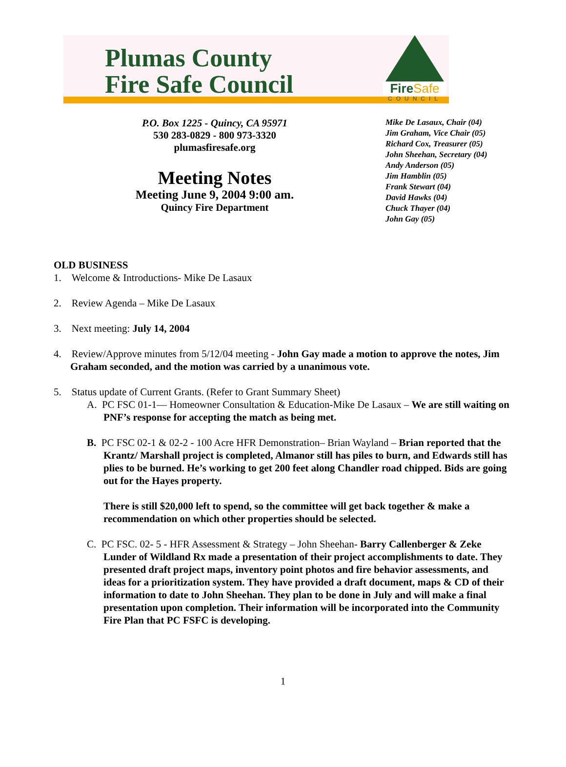Plumas County
Fire Safe Council
FireSafe
COUNCIL
P.O. Box 1225 - Quincy, CA 95971
530 283-0829 - 800 973-3320
plumasfiresafe.org
Meeting Notes
Meeting June 9, 2004 9:00 am.
Quincy Fire Department
Mike De Lasaux, Chair (04)
Jim Graham, Vice Chair (05)
Richard Cox, Treasurer (05)
John Sheehan, Secretary (04)
Andy Anderson (05)
Jim Hamblin (05)
Frank Stewart (04)
David Hawks (04)
Chuck Thayer (04)
John Gay (05)
OLD BUSINESS
1. Welcome & Introductions- Mike De Lasaux
2. Review Agenda – Mike De Lasaux
3. Next meeting: July 14, 2004
4. Review/Approve minutes from 5/12/04 meeting - John Gay made a motion to approve the notes, Jim Graham seconded, and the motion was carried by a unanimous vote.
5. Status update of Current Grants. (Refer to Grant Summary Sheet)
A. PC FSC 01-1— Homeowner Consultation & Education-Mike De Lasaux – We are still waiting on PNF’s response for accepting the match as being met.
B. PC FSC 02-1 & 02-2 - 100 Acre HFR Demonstration– Brian Wayland – Brian reported that the Krantz/ Marshall project is completed, Almanor still has piles to burn, and Edwards still has plies to be burned. He’s working to get 200 feet along Chandler road chipped. Bids are going out for the Hayes property.
There is still $20,000 left to spend, so the committee will get back together & make a recommendation on which other properties should be selected.
C. PC FSC. 02- 5 - HFR Assessment & Strategy – John Sheehan- Barry Callenberger & Zeke Lunder of Wildland Rx made a presentation of their project accomplishments to date. They presented draft project maps, inventory point photos and fire behavior assessments, and ideas for a prioritization system. They have provided a draft document, maps & CD of their information to date to John Sheehan. They plan to be done in July and will make a final presentation upon completion. Their information will be incorporated into the Community Fire Plan that PC FSFC is developing.
1